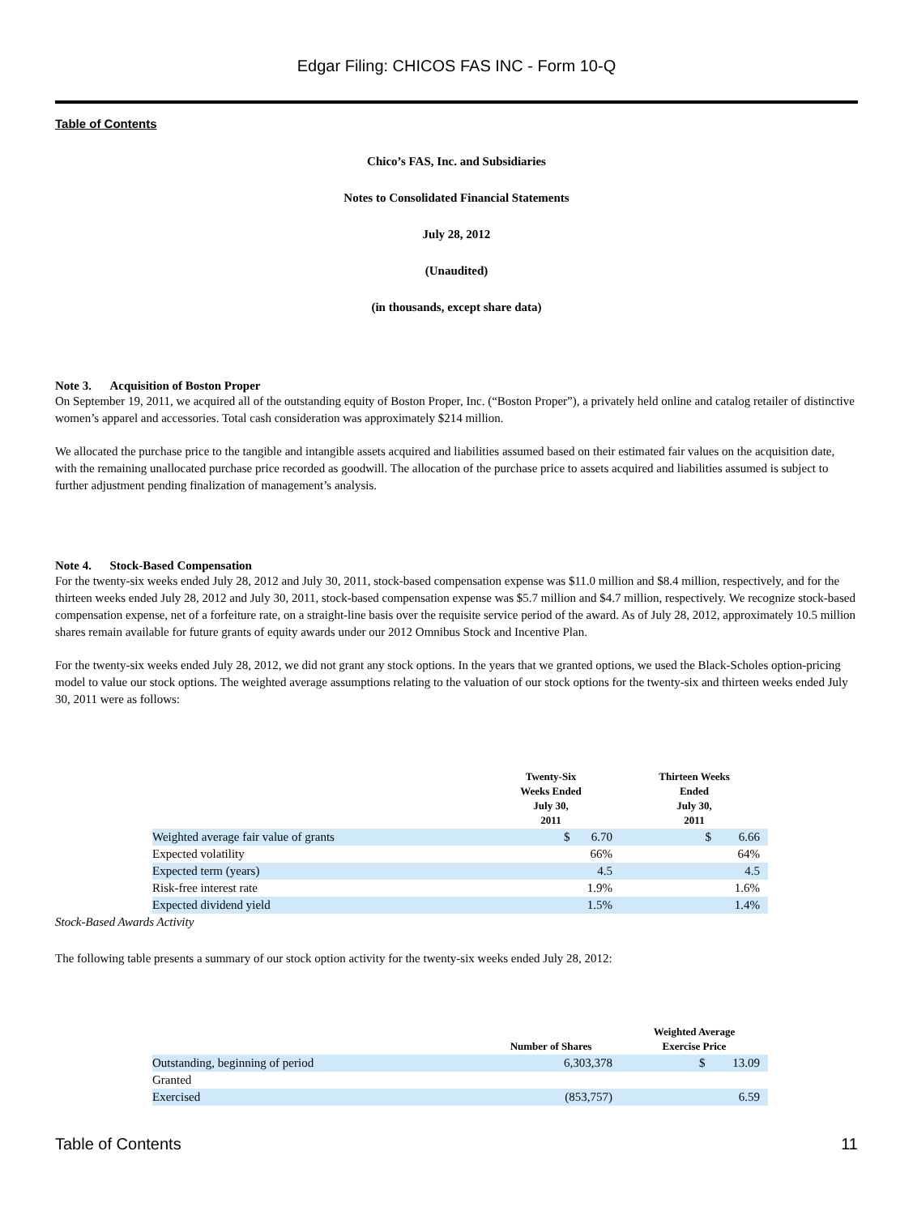Edgar Filing: CHICOS FAS INC - Form 10-Q
Table of Contents
Chico’s FAS, Inc. and Subsidiaries
Notes to Consolidated Financial Statements
July 28, 2012
(Unaudited)
(in thousands, except share data)
Note 3. Acquisition of Boston Proper
On September 19, 2011, we acquired all of the outstanding equity of Boston Proper, Inc. (“Boston Proper”), a privately held online and catalog retailer of distinctive women’s apparel and accessories. Total cash consideration was approximately $214 million.
We allocated the purchase price to the tangible and intangible assets acquired and liabilities assumed based on their estimated fair values on the acquisition date, with the remaining unallocated purchase price recorded as goodwill. The allocation of the purchase price to assets acquired and liabilities assumed is subject to further adjustment pending finalization of management’s analysis.
Note 4. Stock-Based Compensation
For the twenty-six weeks ended July 28, 2012 and July 30, 2011, stock-based compensation expense was $11.0 million and $8.4 million, respectively, and for the thirteen weeks ended July 28, 2012 and July 30, 2011, stock-based compensation expense was $5.7 million and $4.7 million, respectively. We recognize stock-based compensation expense, net of a forfeiture rate, on a straight-line basis over the requisite service period of the award. As of July 28, 2012, approximately 10.5 million shares remain available for future grants of equity awards under our 2012 Omnibus Stock and Incentive Plan.
For the twenty-six weeks ended July 28, 2012, we did not grant any stock options. In the years that we granted options, we used the Black-Scholes option-pricing model to value our stock options. The weighted average assumptions relating to the valuation of our stock options for the twenty-six and thirteen weeks ended July 30, 2011 were as follows:
| | Twenty-Six Weeks Ended July 30, 2011 | Thirteen Weeks Ended July 30, 2011 |
| --- | --- | --- |
| Weighted average fair value of grants | $ 6.70 | $ 6.66 |
| Expected volatility | 66% | 64% |
| Expected term (years) | 4.5 | 4.5 |
| Risk-free interest rate | 1.9% | 1.6% |
| Expected dividend yield | 1.5% | 1.4% |
Stock-Based Awards Activity
The following table presents a summary of our stock option activity for the twenty-six weeks ended July 28, 2012:
| | Number of Shares | Weighted Average Exercise Price |
| --- | --- | --- |
| Outstanding, beginning of period | 6,303,378 | $ 13.09 |
| Granted | | |
| Exercised | (853,757) | 6.59 |
Table of Contents 11